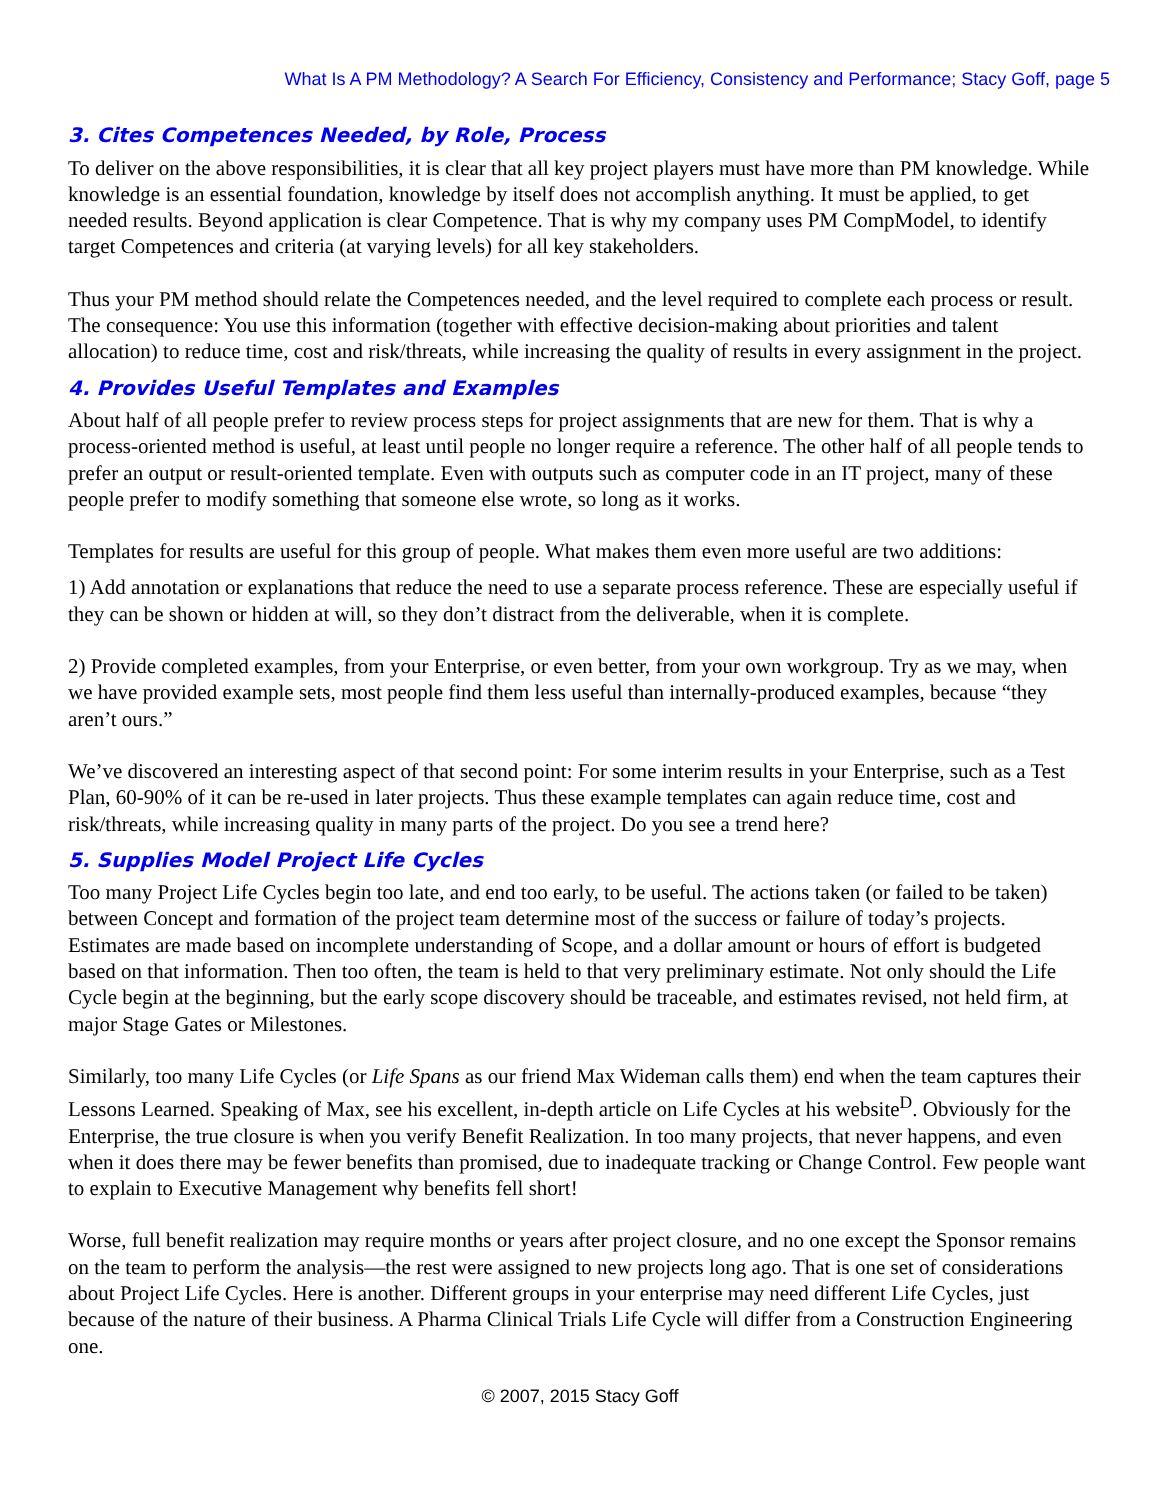What Is A PM Methodology? A Search For Efficiency, Consistency and Performance; Stacy Goff, page 5
3. Cites Competences Needed, by Role, Process
To deliver on the above responsibilities, it is clear that all key project players must have more than PM knowledge. While knowledge is an essential foundation, knowledge by itself does not accomplish anything. It must be applied, to get needed results. Beyond application is clear Competence. That is why my company uses PM CompModel, to identify target Competences and criteria (at varying levels) for all key stakeholders.
Thus your PM method should relate the Competences needed, and the level required to complete each process or result. The consequence: You use this information (together with effective decision-making about priorities and talent allocation) to reduce time, cost and risk/threats, while increasing the quality of results in every assignment in the project.
4. Provides Useful Templates and Examples
About half of all people prefer to review process steps for project assignments that are new for them. That is why a process-oriented method is useful, at least until people no longer require a reference. The other half of all people tends to prefer an output or result-oriented template. Even with outputs such as computer code in an IT project, many of these people prefer to modify something that someone else wrote, so long as it works.
Templates for results are useful for this group of people. What makes them even more useful are two additions:
1) Add annotation or explanations that reduce the need to use a separate process reference. These are especially useful if they can be shown or hidden at will, so they don’t distract from the deliverable, when it is complete.
2) Provide completed examples, from your Enterprise, or even better, from your own workgroup. Try as we may, when we have provided example sets, most people find them less useful than internally-produced examples, because “they aren’t ours.”
We’ve discovered an interesting aspect of that second point: For some interim results in your Enterprise, such as a Test Plan, 60-90% of it can be re-used in later projects. Thus these example templates can again reduce time, cost and risk/threats, while increasing quality in many parts of the project. Do you see a trend here?
5. Supplies Model Project Life Cycles
Too many Project Life Cycles begin too late, and end too early, to be useful. The actions taken (or failed to be taken) between Concept and formation of the project team determine most of the success or failure of today’s projects. Estimates are made based on incomplete understanding of Scope, and a dollar amount or hours of effort is budgeted based on that information. Then too often, the team is held to that very preliminary estimate. Not only should the Life Cycle begin at the beginning, but the early scope discovery should be traceable, and estimates revised, not held firm, at major Stage Gates or Milestones.
Similarly, too many Life Cycles (or Life Spans as our friend Max Wideman calls them) end when the team captures their Lessons Learned. Speaking of Max, see his excellent, in-depth article on Life Cycles at his website<sup>D</sup>. Obviously for the Enterprise, the true closure is when you verify Benefit Realization. In too many projects, that never happens, and even when it does there may be fewer benefits than promised, due to inadequate tracking or Change Control. Few people want to explain to Executive Management why benefits fell short!
Worse, full benefit realization may require months or years after project closure, and no one except the Sponsor remains on the team to perform the analysis—the rest were assigned to new projects long ago. That is one set of considerations about Project Life Cycles. Here is another. Different groups in your enterprise may need different Life Cycles, just because of the nature of their business. A Pharma Clinical Trials Life Cycle will differ from a Construction Engineering one.
© 2007, 2015 Stacy Goff